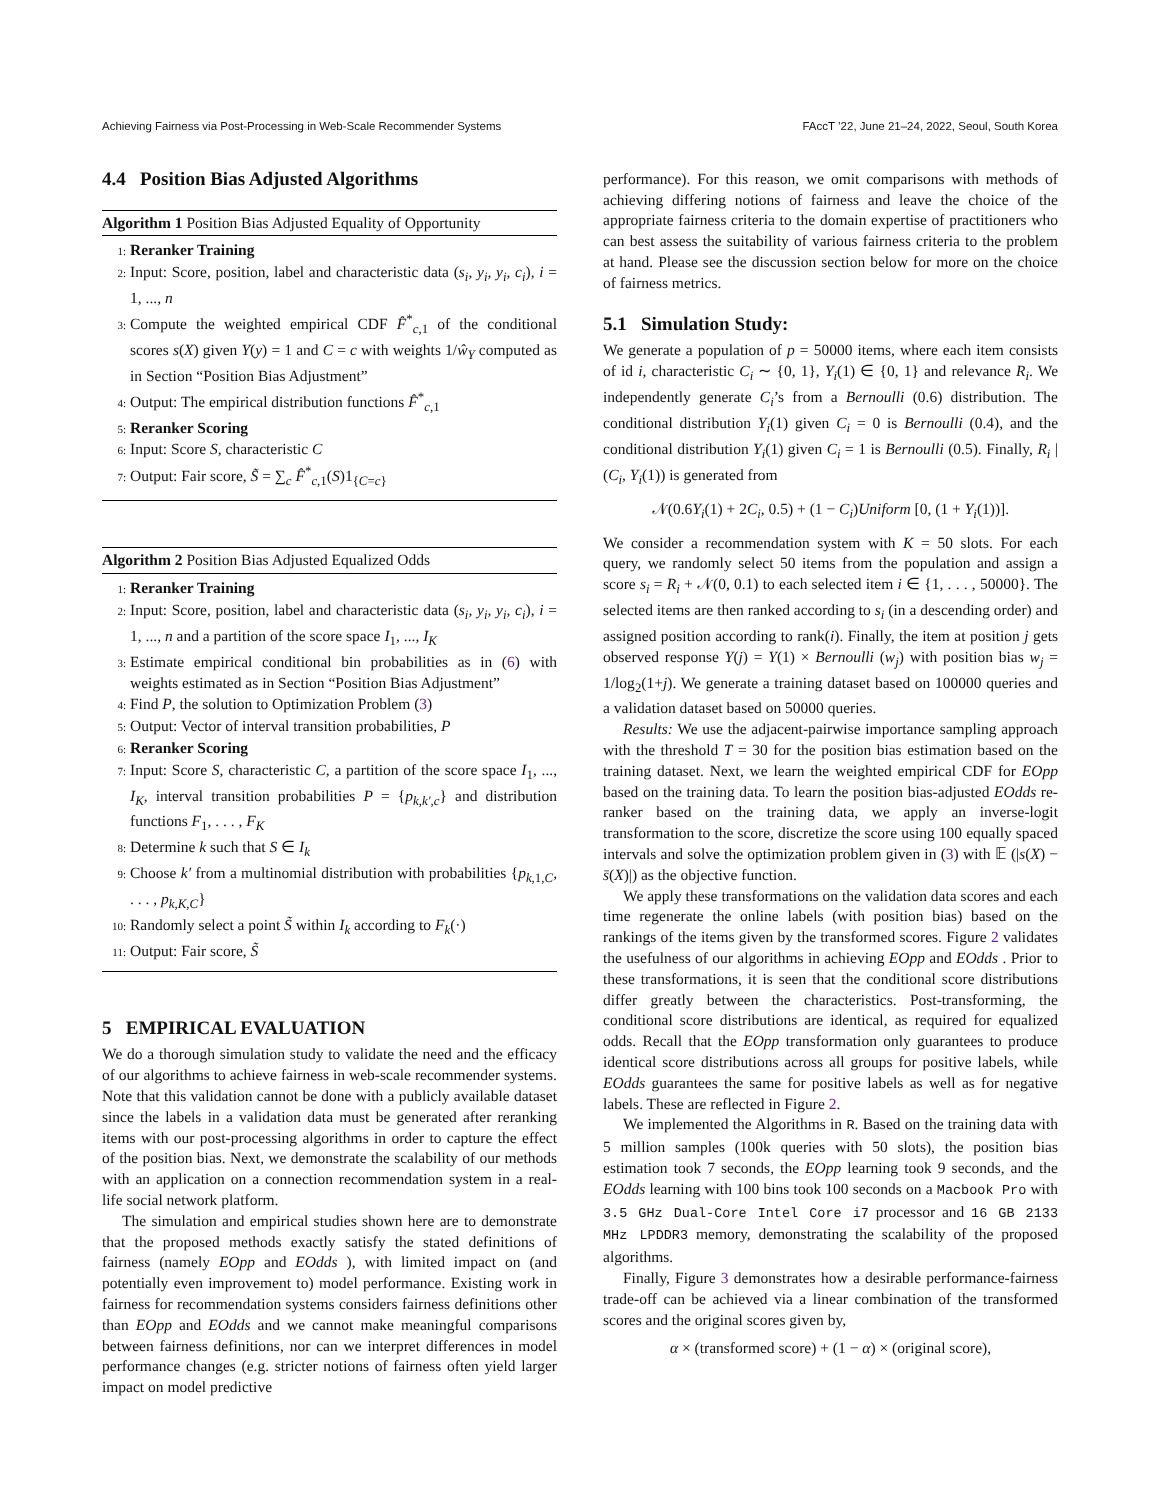Achieving Fairness via Post-Processing in Web-Scale Recommender Systems FAccT ’22, June 21–24, 2022, Seoul, South Korea
4.4 Position Bias Adjusted Algorithms
Algorithm 1 Position Bias Adjusted Equality of Opportunity
1: Reranker Training
2: Input: Score, position, label and characteristic data (s<sub>i</sub>, y<sub>i</sub>, y<sub>i</sub>, c<sub>i</sub>), i = 1, ..., n
3: Compute the weighted empirical CDF F̂<sup>*</sup><sub>c,1</sub> of the conditional scores s(X) given Y(y) = 1 and C = c with weights 1/ŵ<sub>Y</sub> computed as in Section “Position Bias Adjustment”
4: Output: The empirical distribution functions F̂<sup>*</sup><sub>c,1</sub>
5: Reranker Scoring
6: Input: Score S, characteristic C
7: Output: Fair score, S̃ = ∑<sub>c</sub> F̂<sup>*</sup><sub>c,1</sub>(S)1<sub>{C=c}</sub>
Algorithm 2 Position Bias Adjusted Equalized Odds
1: Reranker Training
2: Input: Score, position, label and characteristic data (s<sub>i</sub>, y<sub>i</sub>, y<sub>i</sub>, c<sub>i</sub>), i = 1, ..., n and a partition of the score space I<sub>1</sub>, ..., I<sub>K</sub>
3: Estimate empirical conditional bin probabilities as in (6) with weights estimated as in Section “Position Bias Adjustment”
4: Find P, the solution to Optimization Problem (3)
5: Output: Vector of interval transition probabilities, P
6: Reranker Scoring
7: Input: Score S, characteristic C, a partition of the score space I<sub>1</sub>, ..., I<sub>K</sub>, interval transition probabilities P = {p<sub>k,k′,c</sub>} and distribution functions F<sub>1</sub>, . . . , F<sub>K</sub>
8: Determine k such that S ∈ I<sub>k</sub>
9: Choose k′ from a multinomial distribution with probabilities {p<sub>k,1,C</sub>, . . . , p<sub>k,K,C</sub>}
10: Randomly select a point S̃ within I<sub>k</sub> according to F<sub>k</sub>(·)
11: Output: Fair score, S̃
5 EMPIRICAL EVALUATION
We do a thorough simulation study to validate the need and the efficacy of our algorithms to achieve fairness in web-scale recommender systems. Note that this validation cannot be done with a publicly available dataset since the labels in a validation data must be generated after reranking items with our post-processing algorithms in order to capture the effect of the position bias. Next, we demonstrate the scalability of our methods with an application on a connection recommendation system in a real-life social network platform.
The simulation and empirical studies shown here are to demonstrate that the proposed methods exactly satisfy the stated definitions of fairness (namely EOpp and EOdds ), with limited impact on (and potentially even improvement to) model performance. Existing work in fairness for recommendation systems considers fairness definitions other than EOpp and EOdds and we cannot make meaningful comparisons between fairness definitions, nor can we interpret differences in model performance changes (e.g. stricter notions of fairness often yield larger impact on model predictive
performance). For this reason, we omit comparisons with methods of achieving differing notions of fairness and leave the choice of the appropriate fairness criteria to the domain expertise of practitioners who can best assess the suitability of various fairness criteria to the problem at hand. Please see the discussion section below for more on the choice of fairness metrics.
5.1 Simulation Study:
We generate a population of p = 50000 items, where each item consists of id i, characteristic C<sub>i</sub> ∼ {0, 1}, Y<sub>i</sub>(1) ∈ {0, 1} and relevance R<sub>i</sub>. We independently generate C<sub>i</sub>’s from a Bernoulli (0.6) distribution. The conditional distribution Y<sub>i</sub>(1) given C<sub>i</sub> = 0 is Bernoulli (0.4), and the conditional distribution Y<sub>i</sub>(1) given C<sub>i</sub> = 1 is Bernoulli (0.5). Finally, R<sub>i</sub> | (C<sub>i</sub>, Y<sub>i</sub>(1)) is generated from
𝒩(0.6Y<sub>i</sub>(1) + 2C<sub>i</sub>, 0.5) + (1 − C<sub>i</sub>)Uniform [0, (1 + Y<sub>i</sub>(1))].
We consider a recommendation system with K = 50 slots. For each query, we randomly select 50 items from the population and assign a score s<sub>i</sub> = R<sub>i</sub> + 𝒩(0, 0.1) to each selected item i ∈ {1, . . . , 50000}. The selected items are then ranked according to s<sub>i</sub> (in a descending order) and assigned position according to rank(i). Finally, the item at position j gets observed response Y(j) = Y(1) × Bernoulli (w<sub>j</sub>) with position bias w<sub>j</sub> = 1/log<sub>2</sub>(1+j). We generate a training dataset based on 100000 queries and a validation dataset based on 50000 queries.
Results: We use the adjacent-pairwise importance sampling approach with the threshold T = 30 for the position bias estimation based on the training dataset. Next, we learn the weighted empirical CDF for EOpp based on the training data. To learn the position bias-adjusted EOdds re-ranker based on the training data, we apply an inverse-logit transformation to the score, discretize the score using 100 equally spaced intervals and solve the optimization problem given in (3) with 𝔼 (|s(X) − s̄(X)|) as the objective function.
We apply these transformations on the validation data scores and each time regenerate the online labels (with position bias) based on the rankings of the items given by the transformed scores. Figure 2 validates the usefulness of our algorithms in achieving EOpp and EOdds . Prior to these transformations, it is seen that the conditional score distributions differ greatly between the characteristics. Post-transforming, the conditional score distributions are identical, as required for equalized odds. Recall that the EOpp transformation only guarantees to produce identical score distributions across all groups for positive labels, while EOdds guarantees the same for positive labels as well as for negative labels. These are reflected in Figure 2.
We implemented the Algorithms in R. Based on the training data with 5 million samples (100k queries with 50 slots), the position bias estimation took 7 seconds, the EOpp learning took 9 seconds, and the EOdds learning with 100 bins took 100 seconds on a Macbook Pro with 3.5 GHz Dual-Core Intel Core i7 processor and 16 GB 2133 MHz LPDDR3 memory, demonstrating the scalability of the proposed algorithms.
Finally, Figure 3 demonstrates how a desirable performance-fairness trade-off can be achieved via a linear combination of the transformed scores and the original scores given by,
α × (transformed score) + (1 − α) × (original score),